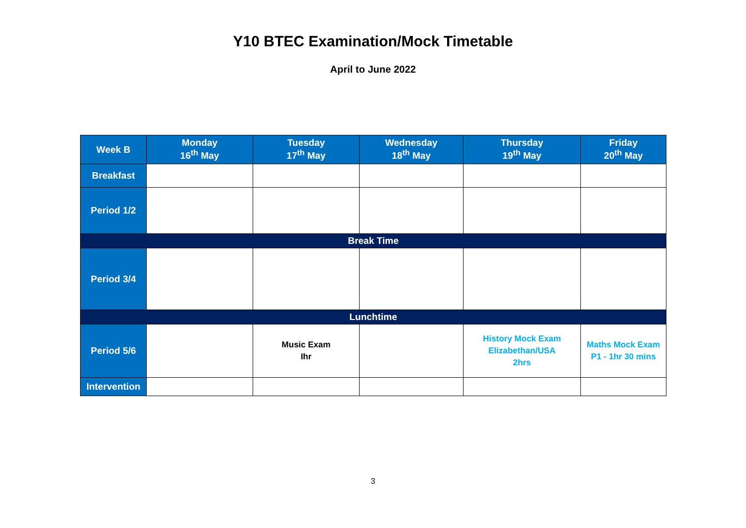Y10 BTEC Examination/Mock Timetable
April to June 2022
| Week B | Monday 16<sup>th</sup> May | Tuesday 17<sup>th</sup> May | Wednesday 18<sup>th</sup> May | Thursday 19<sup>th</sup> May | Friday 20<sup>th</sup> May |
| --- | --- | --- | --- | --- | --- |
| Breakfast | | | | | |
| Period 1/2 | | | | | |
| Break Time | | | | | |
| Period 3/4 | | | | | |
| Lunchtime | | | | | |
| Period 5/6 | | Music Exam Ihr | | History Mock Exam Elizabethan/USA 2hrs | Maths Mock Exam P1 - 1hr 30 mins |
| Intervention | | | | | |
3